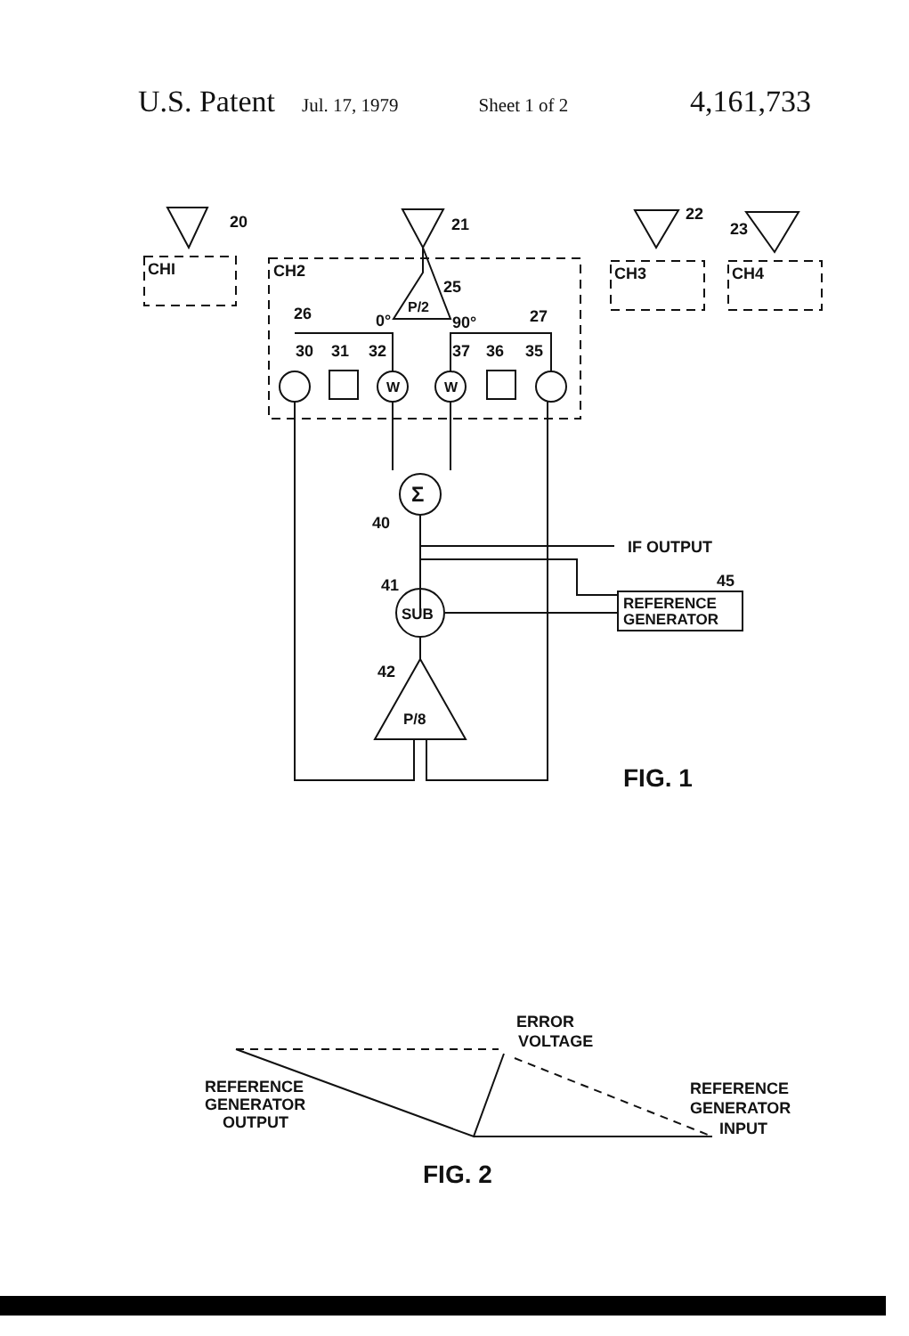U.S. Patent Jul. 17, 1979 Sheet 1 of 2 4,161,733
20
21
22
23
CHI
CH2
CH3
CH4
25
P/2
26
0°
90°
27
30
31
32
37
36
35
W
W
Σ
40
IF OUTPUT
41
45
REFERENCE
GENERATOR
SUB
42
P/8
FIG. 1
ERROR
VOLTAGE
REFERENCE
GENERATOR
OUTPUT
REFERENCE
GENERATOR
INPUT
FIG. 2